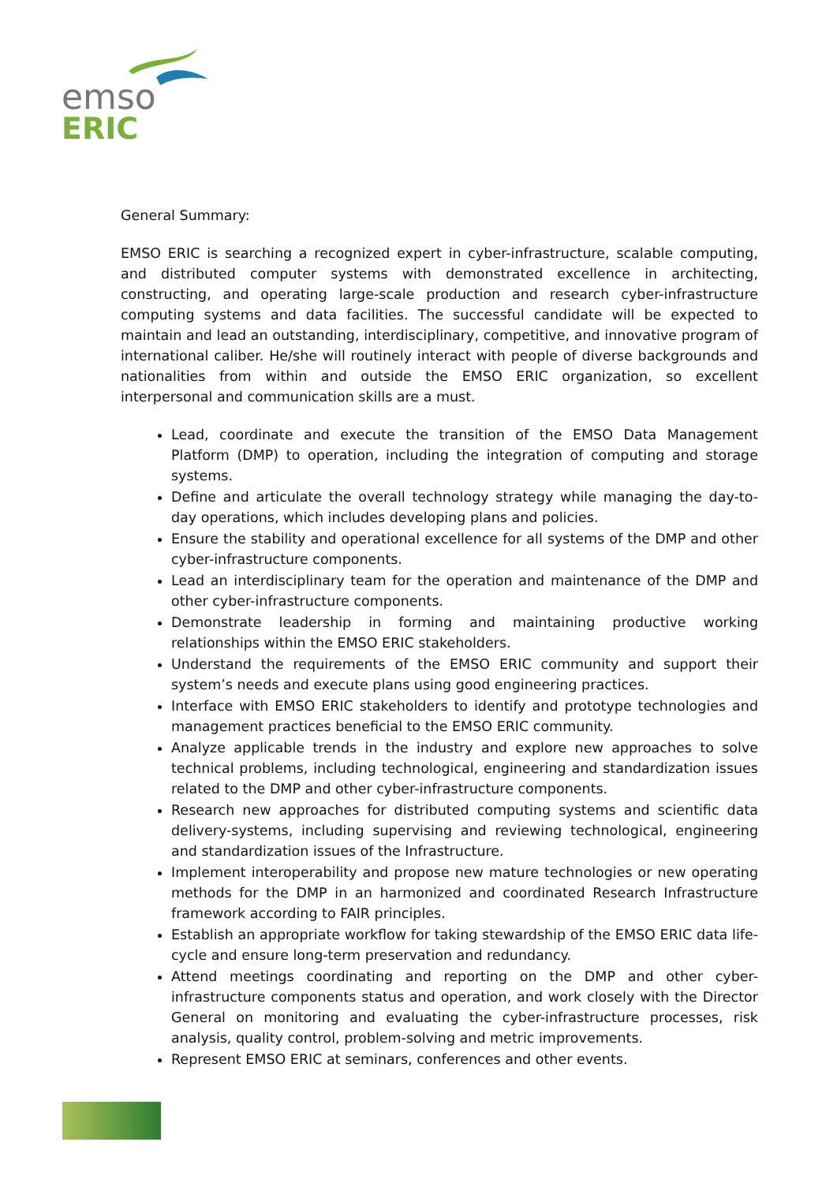emso
ERIC
General Summary:
EMSO ERIC is searching a recognized expert in cyber-infrastructure, scalable computing, and distributed computer systems with demonstrated excellence in architecting, constructing, and operating large-scale production and research cyber-infrastructure computing systems and data facilities. The successful candidate will be expected to maintain and lead an outstanding, interdisciplinary, competitive, and innovative program of international caliber. He/she will routinely interact with people of diverse backgrounds and nationalities from within and outside the EMSO ERIC organization, so excellent interpersonal and communication skills are a must.
Lead, coordinate and execute the transition of the EMSO Data Management Platform (DMP) to operation, including the integration of computing and storage systems.
Define and articulate the overall technology strategy while managing the day-to-day operations, which includes developing plans and policies.
Ensure the stability and operational excellence for all systems of the DMP and other cyber-infrastructure components.
Lead an interdisciplinary team for the operation and maintenance of the DMP and other cyber-infrastructure components.
Demonstrate leadership in forming and maintaining productive working relationships within the EMSO ERIC stakeholders.
Understand the requirements of the EMSO ERIC community and support their system’s needs and execute plans using good engineering practices.
Interface with EMSO ERIC stakeholders to identify and prototype technologies and management practices beneficial to the EMSO ERIC community.
Analyze applicable trends in the industry and explore new approaches to solve technical problems, including technological, engineering and standardization issues related to the DMP and other cyber-infrastructure components.
Research new approaches for distributed computing systems and scientific data delivery-systems, including supervising and reviewing technological, engineering and standardization issues of the Infrastructure.
Implement interoperability and propose new mature technologies or new operating methods for the DMP in an harmonized and coordinated Research Infrastructure framework according to FAIR principles.
Establish an appropriate workflow for taking stewardship of the EMSO ERIC data life-cycle and ensure long-term preservation and redundancy.
Attend meetings coordinating and reporting on the DMP and other cyber-infrastructure components status and operation, and work closely with the Director General on monitoring and evaluating the cyber-infrastructure processes, risk analysis, quality control, problem-solving and metric improvements.
Represent EMSO ERIC at seminars, conferences and other events.